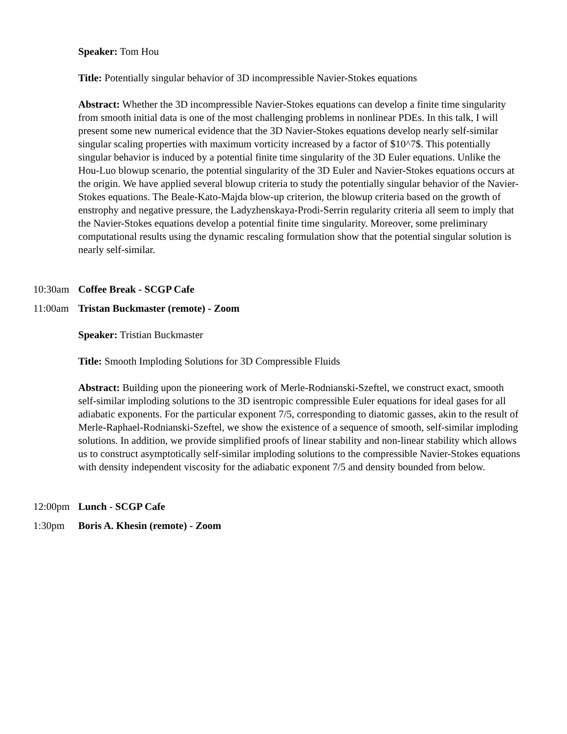Speaker: Tom Hou
Title: Potentially singular behavior of 3D incompressible Navier-Stokes equations
Abstract: Whether the 3D incompressible Navier-Stokes equations can develop a finite time singularity from smooth initial data is one of the most challenging problems in nonlinear PDEs. In this talk, I will present some new numerical evidence that the 3D Navier-Stokes equations develop nearly self-similar singular scaling properties with maximum vorticity increased by a factor of $10^7$. This potentially singular behavior is induced by a potential finite time singularity of the 3D Euler equations. Unlike the Hou-Luo blowup scenario, the potential singularity of the 3D Euler and Navier-Stokes equations occurs at the origin. We have applied several blowup criteria to study the potentially singular behavior of the Navier-Stokes equations. The Beale-Kato-Majda blow-up criterion, the blowup criteria based on the growth of enstrophy and negative pressure, the Ladyzhenskaya-Prodi-Serrin regularity criteria all seem to imply that the Navier-Stokes equations develop a potential finite time singularity. Moreover, some preliminary computational results using the dynamic rescaling formulation show that the potential singular solution is nearly self-similar.
10:30am Coffee Break - SCGP Cafe
11:00am Tristan Buckmaster (remote) - Zoom
Speaker: Tristian Buckmaster
Title: Smooth Imploding Solutions for 3D Compressible Fluids
Abstract: Building upon the pioneering work of Merle-Rodnianski-Szeftel, we construct exact, smooth self-similar imploding solutions to the 3D isentropic compressible Euler equations for ideal gases for all adiabatic exponents. For the particular exponent 7/5, corresponding to diatomic gasses, akin to the result of Merle-Raphael-Rodnianski-Szeftel, we show the existence of a sequence of smooth, self-similar imploding solutions. In addition, we provide simplified proofs of linear stability and non-linear stability which allows us to construct asymptotically self-similar imploding solutions to the compressible Navier-Stokes equations with density independent viscosity for the adiabatic exponent 7/5 and density bounded from below.
12:00pm Lunch - SCGP Cafe
1:30pm Boris A. Khesin (remote) - Zoom